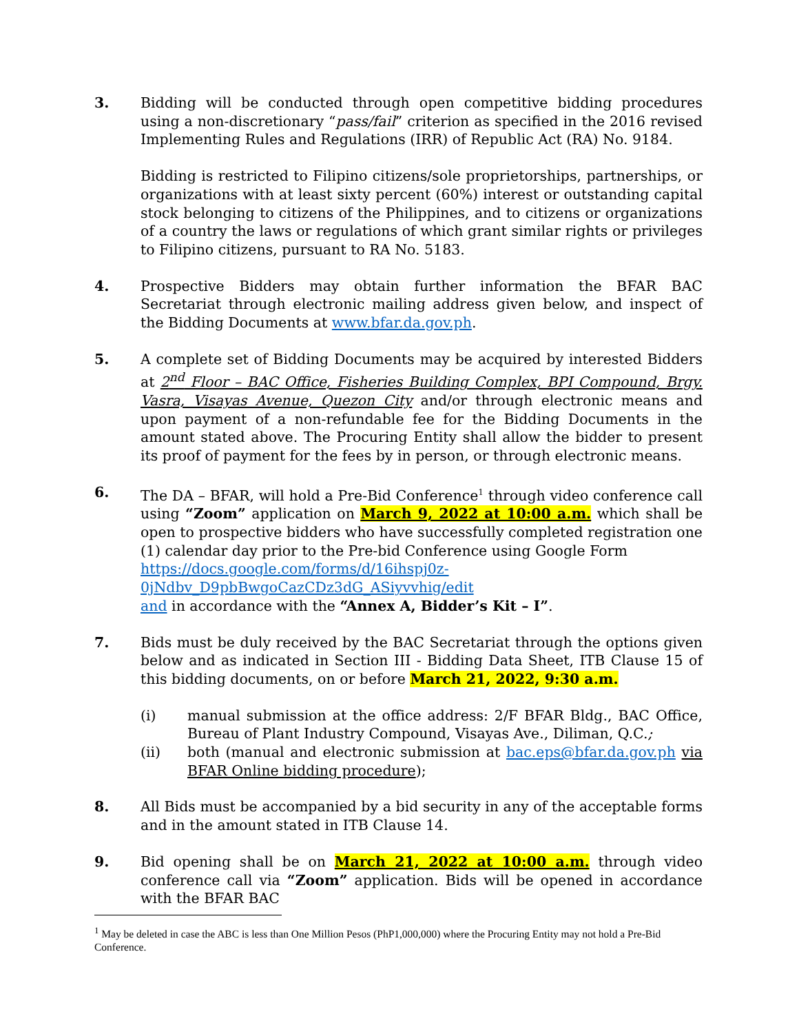3. Bidding will be conducted through open competitive bidding procedures using a non-discretionary “pass/fail” criterion as specified in the 2016 revised Implementing Rules and Regulations (IRR) of Republic Act (RA) No. 9184.
Bidding is restricted to Filipino citizens/sole proprietorships, partnerships, or organizations with at least sixty percent (60%) interest or outstanding capital stock belonging to citizens of the Philippines, and to citizens or organizations of a country the laws or regulations of which grant similar rights or privileges to Filipino citizens, pursuant to RA No. 5183.
4. Prospective Bidders may obtain further information the BFAR BAC Secretariat through electronic mailing address given below, and inspect of the Bidding Documents at www.bfar.da.gov.ph.
5. A complete set of Bidding Documents may be acquired by interested Bidders at 2<sup>nd</sup> Floor – BAC Office, Fisheries Building Complex, BPI Compound, Brgy. Vasra, Visayas Avenue, Quezon City and/or through electronic means and upon payment of a non-refundable fee for the Bidding Documents in the amount stated above. The Procuring Entity shall allow the bidder to present its proof of payment for the fees by in person, or through electronic means.
6. The DA – BFAR, will hold a Pre-Bid Conference<sup>1</sup> through video conference call using “Zoom” application on March 9, 2022 at 10:00 a.m. which shall be open to prospective bidders who have successfully completed registration one (1) calendar day prior to the Pre-bid Conference using Google Form
https://docs.google.com/forms/d/16ihspj0z-0jNdbv_D9pbBwgoCazCDz3dG_ASiyvvhig/edit
and in accordance with the “Annex A, Bidder’s Kit – I”.
7. Bids must be duly received by the BAC Secretariat through the options given below and as indicated in Section III - Bidding Data Sheet, ITB Clause 15 of this bidding documents, on or before March 21, 2022, 9:30 a.m.
(i) manual submission at the office address: 2/F BFAR Bldg., BAC Office, Bureau of Plant Industry Compound, Visayas Ave., Diliman, Q.C.;
(ii) both (manual and electronic submission at bac.eps@bfar.da.gov.ph via BFAR Online bidding procedure);
8. All Bids must be accompanied by a bid security in any of the acceptable forms and in the amount stated in ITB Clause 14.
9. Bid opening shall be on March 21, 2022 at 10:00 a.m. through video conference call via “Zoom” application. Bids will be opened in accordance with the BFAR BAC
<sup>1</sup> May be deleted in case the ABC is less than One Million Pesos (PhP1,000,000) where the Procuring Entity may not hold a Pre-Bid Conference.